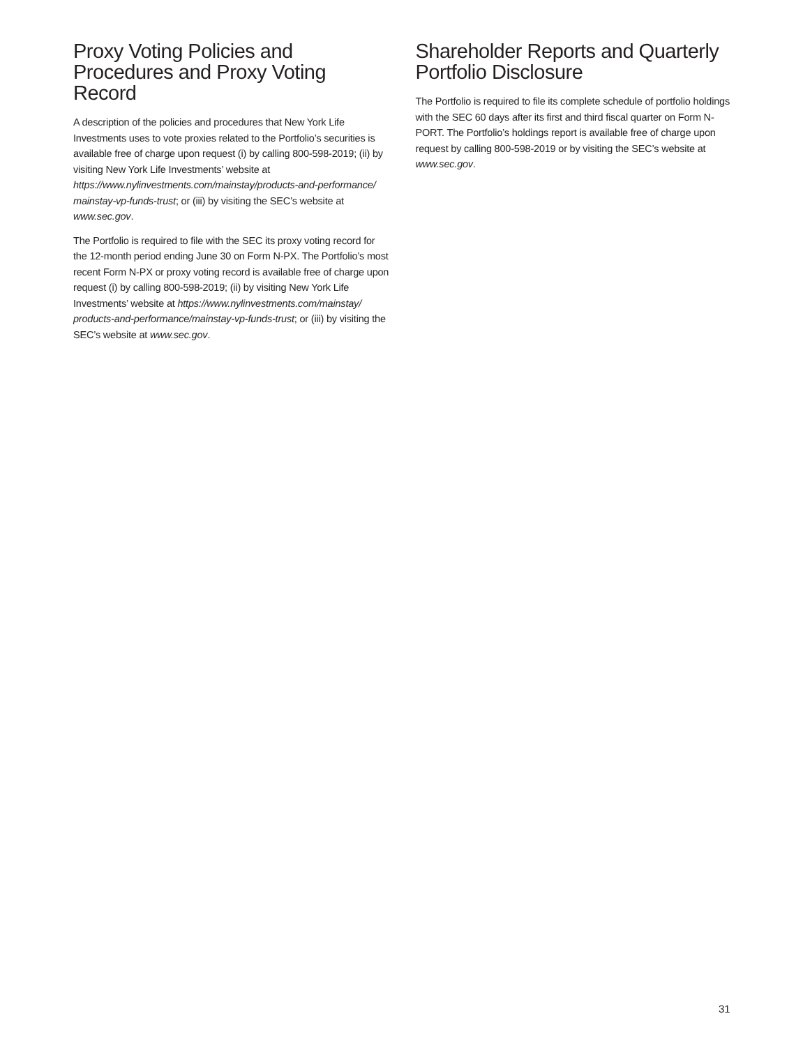Proxy Voting Policies and Procedures and Proxy Voting Record
A description of the policies and procedures that New York Life Investments uses to vote proxies related to the Portfolio’s securities is available free of charge upon request (i) by calling 800-598-2019; (ii) by visiting New York Life Investments’ website at https://www.nylinvestments.com/mainstay/products-and-performance/ mainstay-vp-funds-trust; or (iii) by visiting the SEC’s website at www.sec.gov.
The Portfolio is required to file with the SEC its proxy voting record for the 12-month period ending June 30 on Form N-PX. The Portfolio’s most recent Form N-PX or proxy voting record is available free of charge upon request (i) by calling 800-598-2019; (ii) by visiting New York Life Investments’ website at https://www.nylinvestments.com/mainstay/ products-and-performance/mainstay-vp-funds-trust; or (iii) by visiting the SEC’s website at www.sec.gov.
Shareholder Reports and Quarterly Portfolio Disclosure
The Portfolio is required to file its complete schedule of portfolio holdings with the SEC 60 days after its first and third fiscal quarter on Form N-PORT. The Portfolio’s holdings report is available free of charge upon request by calling 800-598-2019 or by visiting the SEC’s website at www.sec.gov.
31